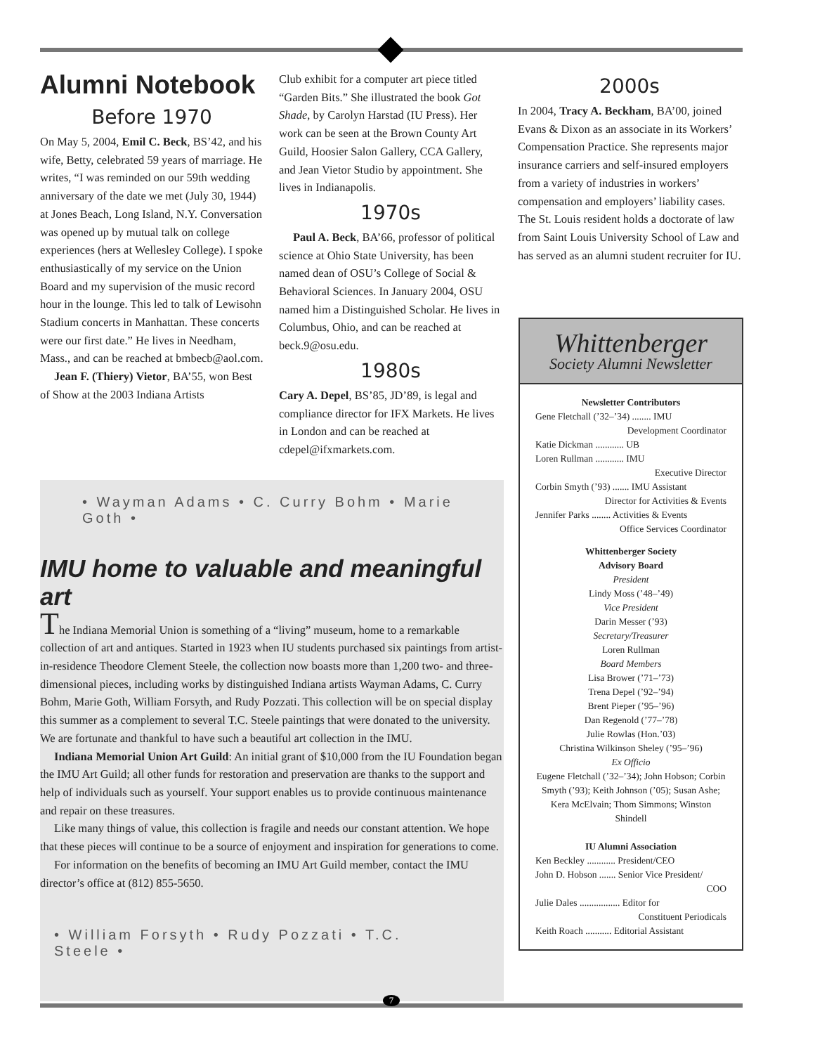Alumni Notebook
Before 1970
On May 5, 2004, Emil C. Beck, BS’42, and his wife, Betty, celebrated 59 years of marriage. He writes, “I was reminded on our 59th wedding anniversary of the date we met (July 30, 1944) at Jones Beach, Long Island, N.Y. Conversation was opened up by mutual talk on college experiences (hers at Wellesley College). I spoke enthusiastically of my service on the Union Board and my supervision of the music record hour in the lounge. This led to talk of Lewisohn Stadium concerts in Manhattan. These concerts were our first date.” He lives in Needham, Mass., and can be reached at bmbecb@aol.com.
Jean F. (Thiery) Vietor, BA’55, won Best of Show at the 2003 Indiana Artists
Club exhibit for a computer art piece titled “Garden Bits.” She illustrated the book Got Shade, by Carolyn Harstad (IU Press). Her work can be seen at the Brown County Art Guild, Hoosier Salon Gallery, CCA Gallery, and Jean Vietor Studio by appointment. She lives in Indianapolis.
1970s
Paul A. Beck, BA’66, professor of political science at Ohio State University, has been named dean of OSU’s College of Social & Behavioral Sciences. In January 2004, OSU named him a Distinguished Scholar. He lives in Columbus, Ohio, and can be reached at beck.9@osu.edu.
1980s
Cary A. Depel, BS’85, JD’89, is legal and compliance director for IFX Markets. He lives in London and can be reached at cdepel@ifxmarkets.com.
2000s
In 2004, Tracy A. Beckham, BA’00, joined Evans & Dixon as an associate in its Workers’ Compensation Practice. She represents major insurance carriers and self-insured employers from a variety of industries in workers’ compensation and employers’ liability cases. The St. Louis resident holds a doctorate of law from Saint Louis University School of Law and has served as an alumni student recruiter for IU.
• Wayman Adams • C. Curry Bohm • Marie Goth •
IMU home to valuable and meaningful art
The Indiana Memorial Union is something of a “living” museum, home to a remarkable collection of art and antiques. Started in 1923 when IU students purchased six paintings from artist-in-residence Theodore Clement Steele, the collection now boasts more than 1,200 two- and three-dimensional pieces, including works by distinguished Indiana artists Wayman Adams, C. Curry Bohm, Marie Goth, William Forsyth, and Rudy Pozzati. This collection will be on special display this summer as a complement to several T.C. Steele paintings that were donated to the university. We are fortunate and thankful to have such a beautiful art collection in the IMU.
Indiana Memorial Union Art Guild: An initial grant of $10,000 from the IU Foundation began the IMU Art Guild; all other funds for restoration and preservation are thanks to the support and help of individuals such as yourself. Your support enables us to provide continuous maintenance and repair on these treasures.
Like many things of value, this collection is fragile and needs our constant attention. We hope that these pieces will continue to be a source of enjoyment and inspiration for generations to come.
For information on the benefits of becoming an IMU Art Guild member, contact the IMU director’s office at (812) 855-5650.
• William Forsyth • Rudy Pozzati • T.C. Steele •
Whittenberger
Society Alumni Newsletter
Newsletter Contributors
Gene Fletchall (’32–’34) ........ IMU
Development Coordinator
Katie Dickman ............ UB
Loren Rullman ............ IMU
Executive Director
Corbin Smyth (’93) ....... IMU Assistant
Director for Activities & Events
Jennifer Parks ........ Activities & Events
Office Services Coordinator
Whittenberger Society
Advisory Board
President
Lindy Moss (’48–’49)
Vice President
Darin Messer (’93)
Secretary/Treasurer
Loren Rullman
Board Members
Lisa Brower (’71–’73)
Trena Depel (’92–’94)
Brent Pieper (’95–’96)
Dan Regenold (’77–’78)
Julie Rowlas (Hon.’03)
Christina Wilkinson Sheley (’95–’96)
Ex Officio
Eugene Fletchall (’32–’34); John Hobson; Corbin Smyth (’93); Keith Johnson (’05); Susan Ashe; Kera McElvain; Thom Simmons; Winston Shindell
IU Alumni Association
Ken Beckley ............ President/CEO
John D. Hobson ....... Senior Vice President/
COO
Julie Dales ................. Editor for
Constituent Periodicals
Keith Roach ........... Editorial Assistant
7